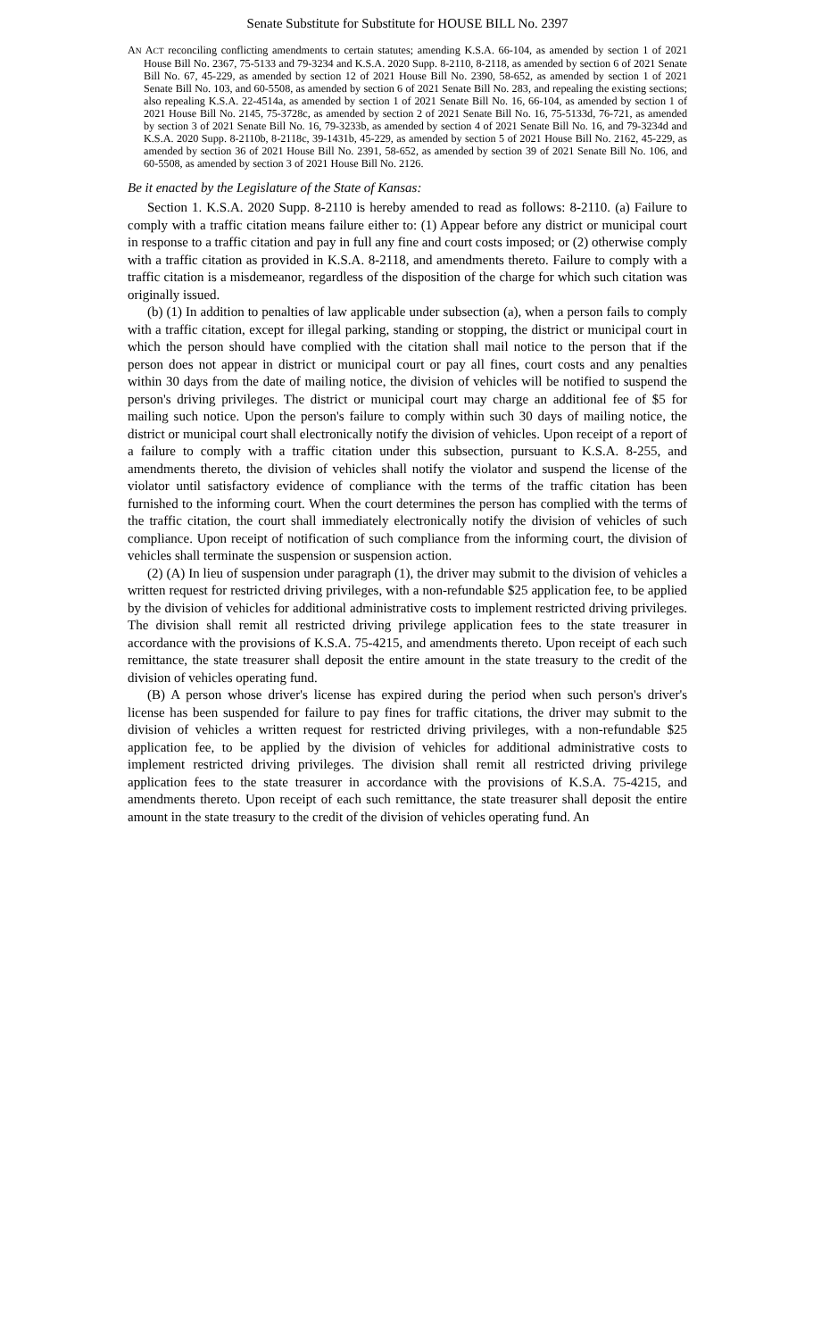Senate Substitute for Substitute for HOUSE BILL No. 2397
AN ACT reconciling conflicting amendments to certain statutes; amending K.S.A. 66-104, as amended by section 1 of 2021 House Bill No. 2367, 75-5133 and 79-3234 and K.S.A. 2020 Supp. 8-2110, 8-2118, as amended by section 6 of 2021 Senate Bill No. 67, 45-229, as amended by section 12 of 2021 House Bill No. 2390, 58-652, as amended by section 1 of 2021 Senate Bill No. 103, and 60-5508, as amended by section 6 of 2021 Senate Bill No. 283, and repealing the existing sections; also repealing K.S.A. 22-4514a, as amended by section 1 of 2021 Senate Bill No. 16, 66-104, as amended by section 1 of 2021 House Bill No. 2145, 75-3728c, as amended by section 2 of 2021 Senate Bill No. 16, 75-5133d, 76-721, as amended by section 3 of 2021 Senate Bill No. 16, 79-3233b, as amended by section 4 of 2021 Senate Bill No. 16, and 79-3234d and K.S.A. 2020 Supp. 8-2110b, 8-2118c, 39-1431b, 45-229, as amended by section 5 of 2021 House Bill No. 2162, 45-229, as amended by section 36 of 2021 House Bill No. 2391, 58-652, as amended by section 39 of 2021 Senate Bill No. 106, and 60-5508, as amended by section 3 of 2021 House Bill No. 2126.
Be it enacted by the Legislature of the State of Kansas:
Section 1. K.S.A. 2020 Supp. 8-2110 is hereby amended to read as follows: 8-2110. (a) Failure to comply with a traffic citation means failure either to: (1) Appear before any district or municipal court in response to a traffic citation and pay in full any fine and court costs imposed; or (2) otherwise comply with a traffic citation as provided in K.S.A. 8-2118, and amendments thereto. Failure to comply with a traffic citation is a misdemeanor, regardless of the disposition of the charge for which such citation was originally issued.
(b) (1) In addition to penalties of law applicable under subsection (a), when a person fails to comply with a traffic citation, except for illegal parking, standing or stopping, the district or municipal court in which the person should have complied with the citation shall mail notice to the person that if the person does not appear in district or municipal court or pay all fines, court costs and any penalties within 30 days from the date of mailing notice, the division of vehicles will be notified to suspend the person's driving privileges. The district or municipal court may charge an additional fee of $5 for mailing such notice. Upon the person's failure to comply within such 30 days of mailing notice, the district or municipal court shall electronically notify the division of vehicles. Upon receipt of a report of a failure to comply with a traffic citation under this subsection, pursuant to K.S.A. 8-255, and amendments thereto, the division of vehicles shall notify the violator and suspend the license of the violator until satisfactory evidence of compliance with the terms of the traffic citation has been furnished to the informing court. When the court determines the person has complied with the terms of the traffic citation, the court shall immediately electronically notify the division of vehicles of such compliance. Upon receipt of notification of such compliance from the informing court, the division of vehicles shall terminate the suspension or suspension action.
(2) (A) In lieu of suspension under paragraph (1), the driver may submit to the division of vehicles a written request for restricted driving privileges, with a non-refundable $25 application fee, to be applied by the division of vehicles for additional administrative costs to implement restricted driving privileges. The division shall remit all restricted driving privilege application fees to the state treasurer in accordance with the provisions of K.S.A. 75-4215, and amendments thereto. Upon receipt of each such remittance, the state treasurer shall deposit the entire amount in the state treasury to the credit of the division of vehicles operating fund.
(B) A person whose driver's license has expired during the period when such person's driver's license has been suspended for failure to pay fines for traffic citations, the driver may submit to the division of vehicles a written request for restricted driving privileges, with a non-refundable $25 application fee, to be applied by the division of vehicles for additional administrative costs to implement restricted driving privileges. The division shall remit all restricted driving privilege application fees to the state treasurer in accordance with the provisions of K.S.A. 75-4215, and amendments thereto. Upon receipt of each such remittance, the state treasurer shall deposit the entire amount in the state treasury to the credit of the division of vehicles operating fund. An